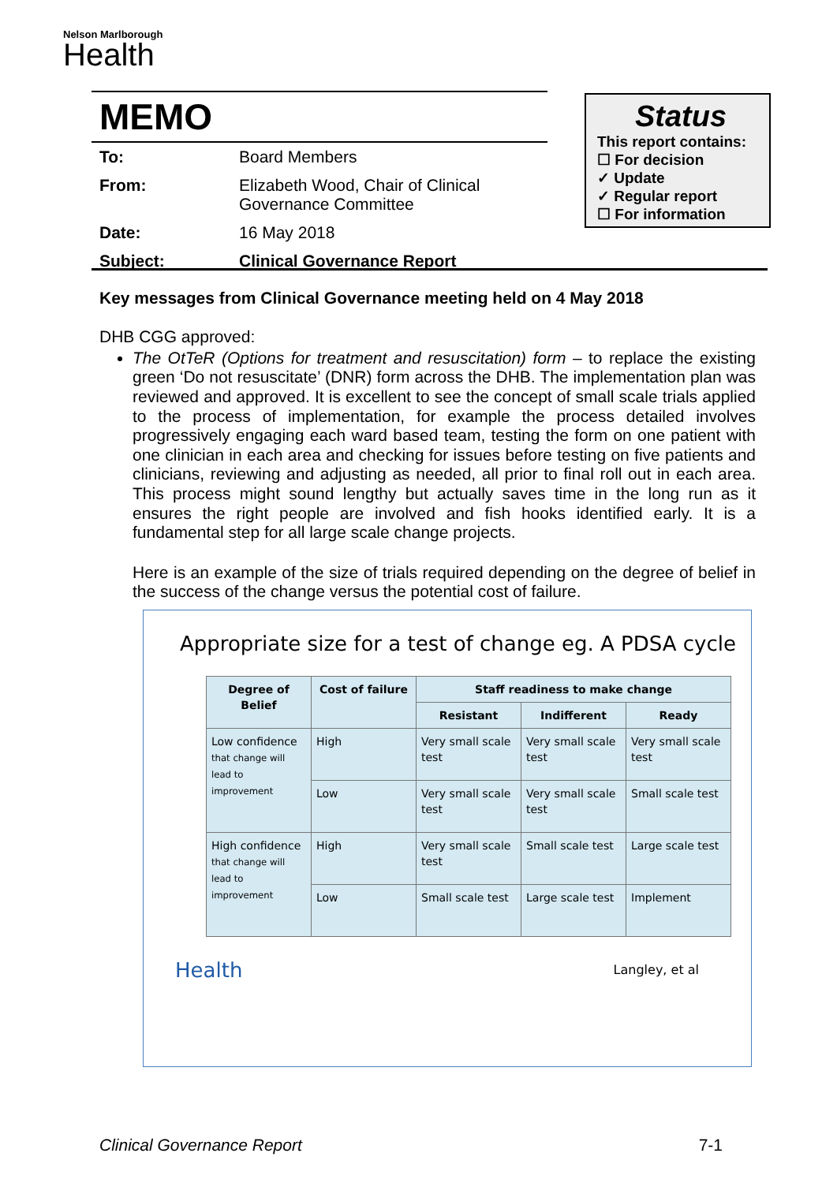Nelson Marlborough
Health
MEMO
| To: | Board Members |
| From: | Elizabeth Wood, Chair of Clinical Governance Committee |
| Date: | 16 May 2018 |
| Subject: | Clinical Governance Report |
Status
This report contains:
☐ For decision
✓ Update
✓ Regular report
☐ For information
Key messages from Clinical Governance meeting held on 4 May 2018
DHB CGG approved:
The OtTeR (Options for treatment and resuscitation) form – to replace the existing green ‘Do not resuscitate’ (DNR) form across the DHB. The implementation plan was reviewed and approved. It is excellent to see the concept of small scale trials applied to the process of implementation, for example the process detailed involves progressively engaging each ward based team, testing the form on one patient with one clinician in each area and checking for issues before testing on five patients and clinicians, reviewing and adjusting as needed, all prior to final roll out in each area. This process might sound lengthy but actually saves time in the long run as it ensures the right people are involved and fish hooks identified early. It is a fundamental step for all large scale change projects.
Here is an example of the size of trials required depending on the degree of belief in the success of the change versus the potential cost of failure.
Appropriate size for a test of change eg. A PDSA cycle
| Degree of Belief | Cost of failure | Staff readiness to make change | | |
| --- | --- | --- | --- | --- |
| | | Resistant | Indifferent | Ready |
| Low confidence that change will lead to improvement | High | Very small scale test | Very small scale test | Very small scale test |
| | Low | Very small scale test | Very small scale test | Small scale test |
| High confidence that change will lead to improvement | High | Very small scale test | Small scale test | Large scale test |
| | Low | Small scale test | Large scale test | Implement |
Health Langley, et al
Clinical Governance Report 7-1